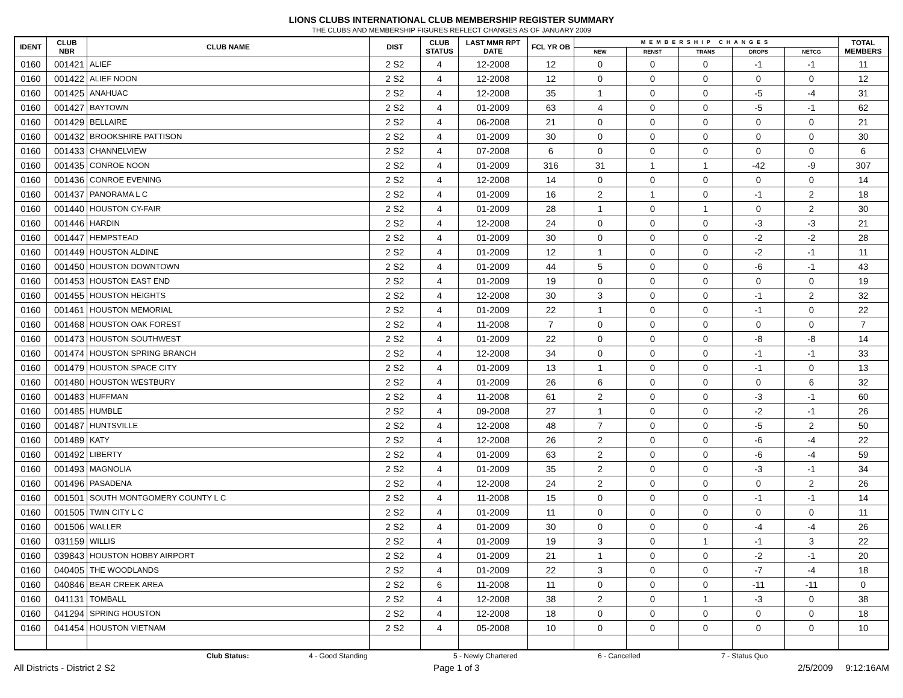LIONS CLUBS INTERNATIONAL CLUB MEMBERSHIP REGISTER SUMMARY
THE CLUBS AND MEMBERSHIP FIGURES REFLECT CHANGES AS OF JANUARY 2009
| IDENT | CLUB NBR | CLUB NAME | DIST | CLUB STATUS | LAST MMR RPT DATE | FCL YR OB | MEMBERSHIP CHANGES | | | | | TOTAL MEMBERS |
| --- | --- | --- | --- | --- | --- | --- | --- | --- | --- | --- | --- | --- |
| | | | | | | | NEW | RENST | TRANS | DROPS | NETCG | |
| 0160 | 001421 | ALIEF | 2 S2 | 4 | 12-2008 | 12 | 0 | 0 | 0 | -1 | -1 | 11 |
| 0160 | 001422 | ALIEF NOON | 2 S2 | 4 | 12-2008 | 12 | 0 | 0 | 0 | 0 | 0 | 12 |
| 0160 | 001425 | ANAHUAC | 2 S2 | 4 | 12-2008 | 35 | 1 | 0 | 0 | -5 | -4 | 31 |
| 0160 | 001427 | BAYTOWN | 2 S2 | 4 | 01-2009 | 63 | 4 | 0 | 0 | -5 | -1 | 62 |
| 0160 | 001429 | BELLAIRE | 2 S2 | 4 | 06-2008 | 21 | 0 | 0 | 0 | 0 | 0 | 21 |
| 0160 | 001432 | BROOKSHIRE PATTISON | 2 S2 | 4 | 01-2009 | 30 | 0 | 0 | 0 | 0 | 0 | 30 |
| 0160 | 001433 | CHANNELVIEW | 2 S2 | 4 | 07-2008 | 6 | 0 | 0 | 0 | 0 | 0 | 6 |
| 0160 | 001435 | CONROE NOON | 2 S2 | 4 | 01-2009 | 316 | 31 | 1 | 1 | -42 | -9 | 307 |
| 0160 | 001436 | CONROE EVENING | 2 S2 | 4 | 12-2008 | 14 | 0 | 0 | 0 | 0 | 0 | 14 |
| 0160 | 001437 | PANORAMA L C | 2 S2 | 4 | 01-2009 | 16 | 2 | 1 | 0 | -1 | 2 | 18 |
| 0160 | 001440 | HOUSTON CY-FAIR | 2 S2 | 4 | 01-2009 | 28 | 1 | 0 | 1 | 0 | 2 | 30 |
| 0160 | 001446 | HARDIN | 2 S2 | 4 | 12-2008 | 24 | 0 | 0 | 0 | -3 | -3 | 21 |
| 0160 | 001447 | HEMPSTEAD | 2 S2 | 4 | 01-2009 | 30 | 0 | 0 | 0 | -2 | -2 | 28 |
| 0160 | 001449 | HOUSTON ALDINE | 2 S2 | 4 | 01-2009 | 12 | 1 | 0 | 0 | -2 | -1 | 11 |
| 0160 | 001450 | HOUSTON DOWNTOWN | 2 S2 | 4 | 01-2009 | 44 | 5 | 0 | 0 | -6 | -1 | 43 |
| 0160 | 001453 | HOUSTON EAST END | 2 S2 | 4 | 01-2009 | 19 | 0 | 0 | 0 | 0 | 0 | 19 |
| 0160 | 001455 | HOUSTON HEIGHTS | 2 S2 | 4 | 12-2008 | 30 | 3 | 0 | 0 | -1 | 2 | 32 |
| 0160 | 001461 | HOUSTON MEMORIAL | 2 S2 | 4 | 01-2009 | 22 | 1 | 0 | 0 | -1 | 0 | 22 |
| 0160 | 001468 | HOUSTON OAK FOREST | 2 S2 | 4 | 11-2008 | 7 | 0 | 0 | 0 | 0 | 0 | 7 |
| 0160 | 001473 | HOUSTON SOUTHWEST | 2 S2 | 4 | 01-2009 | 22 | 0 | 0 | 0 | -8 | -8 | 14 |
| 0160 | 001474 | HOUSTON SPRING BRANCH | 2 S2 | 4 | 12-2008 | 34 | 0 | 0 | 0 | -1 | -1 | 33 |
| 0160 | 001479 | HOUSTON SPACE CITY | 2 S2 | 4 | 01-2009 | 13 | 1 | 0 | 0 | -1 | 0 | 13 |
| 0160 | 001480 | HOUSTON WESTBURY | 2 S2 | 4 | 01-2009 | 26 | 6 | 0 | 0 | 0 | 6 | 32 |
| 0160 | 001483 | HUFFMAN | 2 S2 | 4 | 11-2008 | 61 | 2 | 0 | 0 | -3 | -1 | 60 |
| 0160 | 001485 | HUMBLE | 2 S2 | 4 | 09-2008 | 27 | 1 | 0 | 0 | -2 | -1 | 26 |
| 0160 | 001487 | HUNTSVILLE | 2 S2 | 4 | 12-2008 | 48 | 7 | 0 | 0 | -5 | 2 | 50 |
| 0160 | 001489 | KATY | 2 S2 | 4 | 12-2008 | 26 | 2 | 0 | 0 | -6 | -4 | 22 |
| 0160 | 001492 | LIBERTY | 2 S2 | 4 | 01-2009 | 63 | 2 | 0 | 0 | -6 | -4 | 59 |
| 0160 | 001493 | MAGNOLIA | 2 S2 | 4 | 01-2009 | 35 | 2 | 0 | 0 | -3 | -1 | 34 |
| 0160 | 001496 | PASADENA | 2 S2 | 4 | 12-2008 | 24 | 2 | 0 | 0 | 0 | 2 | 26 |
| 0160 | 001501 | SOUTH MONTGOMERY COUNTY L C | 2 S2 | 4 | 11-2008 | 15 | 0 | 0 | 0 | -1 | -1 | 14 |
| 0160 | 001505 | TWIN CITY L C | 2 S2 | 4 | 01-2009 | 11 | 0 | 0 | 0 | 0 | 0 | 11 |
| 0160 | 001506 | WALLER | 2 S2 | 4 | 01-2009 | 30 | 0 | 0 | 0 | -4 | -4 | 26 |
| 0160 | 031159 | WILLIS | 2 S2 | 4 | 01-2009 | 19 | 3 | 0 | 1 | -1 | 3 | 22 |
| 0160 | 039843 | HOUSTON HOBBY AIRPORT | 2 S2 | 4 | 01-2009 | 21 | 1 | 0 | 0 | -2 | -1 | 20 |
| 0160 | 040405 | THE WOODLANDS | 2 S2 | 4 | 01-2009 | 22 | 3 | 0 | 0 | -7 | -4 | 18 |
| 0160 | 040846 | BEAR CREEK AREA | 2 S2 | 6 | 11-2008 | 11 | 0 | 0 | 0 | -11 | -11 | 0 |
| 0160 | 041131 | TOMBALL | 2 S2 | 4 | 12-2008 | 38 | 2 | 0 | 1 | -3 | 0 | 38 |
| 0160 | 041294 | SPRING HOUSTON | 2 S2 | 4 | 12-2008 | 18 | 0 | 0 | 0 | 0 | 0 | 18 |
| 0160 | 041454 | HOUSTON VIETNAM | 2 S2 | 4 | 05-2008 | 10 | 0 | 0 | 0 | 0 | 0 | 10 |
Club Status: 4 - Good Standing 5 - Newly Chartered 6 - Cancelled 7 - Status Quo
All Districts - District 2 S2 Page 1 of 3 2/5/2009 9:12:16AM